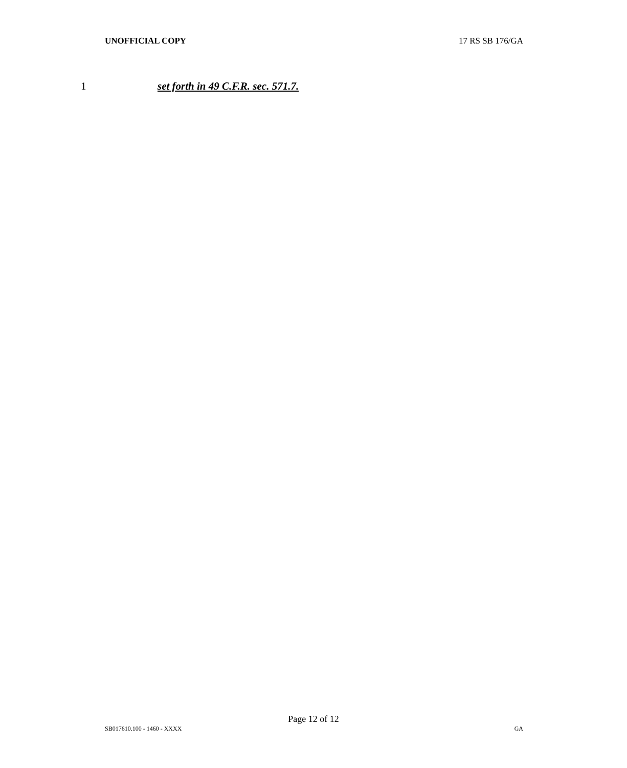UNOFFICIAL COPY 17 RS SB 176/GA
1 set forth in 49 C.F.R. sec. 571.7.
Page 12 of 12
SB017610.100 - 1460 - XXXX GA